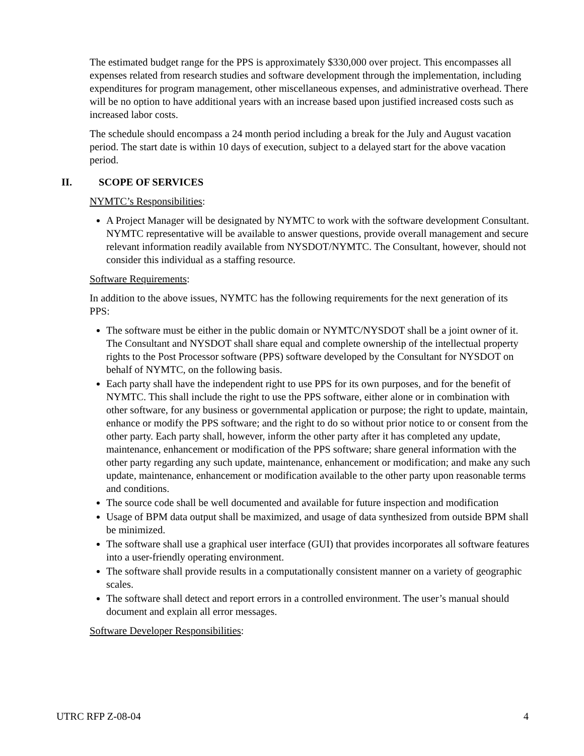The estimated budget range for the PPS is approximately $330,000 over project. This encompasses all expenses related from research studies and software development through the implementation, including expenditures for program management, other miscellaneous expenses, and administrative overhead. There will be no option to have additional years with an increase based upon justified increased costs such as increased labor costs.
The schedule should encompass a 24 month period including a break for the July and August vacation period. The start date is within 10 days of execution, subject to a delayed start for the above vacation period.
II. SCOPE OF SERVICES
NYMTC’s Responsibilities:
A Project Manager will be designated by NYMTC to work with the software development Consultant. NYMTC representative will be available to answer questions, provide overall management and secure relevant information readily available from NYSDOT/NYMTC. The Consultant, however, should not consider this individual as a staffing resource.
Software Requirements:
In addition to the above issues, NYMTC has the following requirements for the next generation of its PPS:
The software must be either in the public domain or NYMTC/NYSDOT shall be a joint owner of it. The Consultant and NYSDOT shall share equal and complete ownership of the intellectual property rights to the Post Processor software (PPS) software developed by the Consultant for NYSDOT on behalf of NYMTC, on the following basis.
Each party shall have the independent right to use PPS for its own purposes, and for the benefit of NYMTC. This shall include the right to use the PPS software, either alone or in combination with other software, for any business or governmental application or purpose; the right to update, maintain, enhance or modify the PPS software; and the right to do so without prior notice to or consent from the other party. Each party shall, however, inform the other party after it has completed any update, maintenance, enhancement or modification of the PPS software; share general information with the other party regarding any such update, maintenance, enhancement or modification; and make any such update, maintenance, enhancement or modification available to the other party upon reasonable terms and conditions.
The source code shall be well documented and available for future inspection and modification
Usage of BPM data output shall be maximized, and usage of data synthesized from outside BPM shall be minimized.
The software shall use a graphical user interface (GUI) that provides incorporates all software features into a user-friendly operating environment.
The software shall provide results in a computationally consistent manner on a variety of geographic scales.
The software shall detect and report errors in a controlled environment. The user’s manual should document and explain all error messages.
Software Developer Responsibilities:
UTRC RFP Z-08-04 4